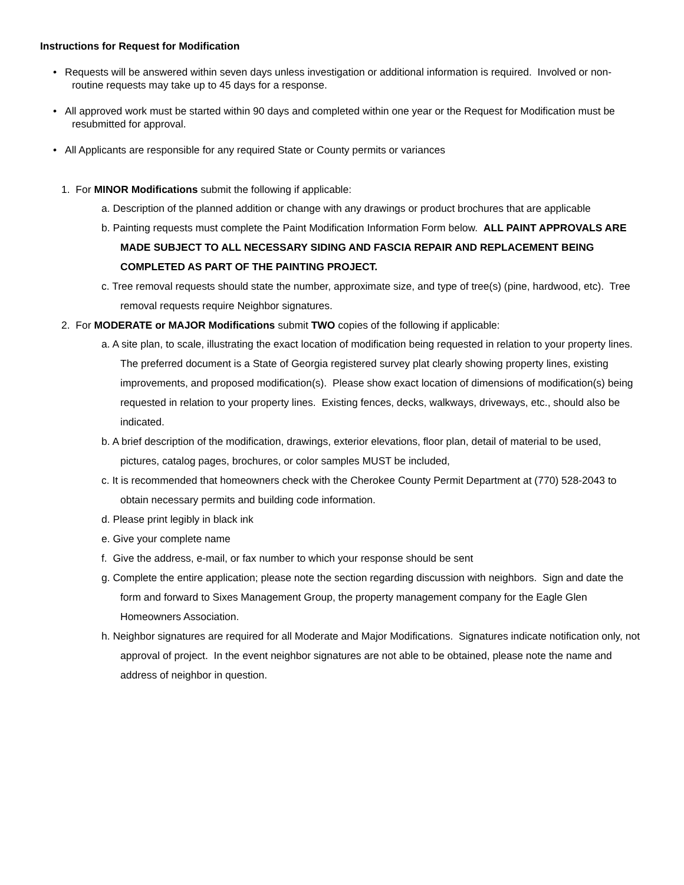Instructions for Request for Modification
• Requests will be answered within seven days unless investigation or additional information is required. Involved or non-routine requests may take up to 45 days for a response.
• All approved work must be started within 90 days and completed within one year or the Request for Modification must be resubmitted for approval.
• All Applicants are responsible for any required State or County permits or variances
1. For MINOR Modifications submit the following if applicable:
a. Description of the planned addition or change with any drawings or product brochures that are applicable
b. Painting requests must complete the Paint Modification Information Form below. ALL PAINT APPROVALS ARE MADE SUBJECT TO ALL NECESSARY SIDING AND FASCIA REPAIR AND REPLACEMENT BEING COMPLETED AS PART OF THE PAINTING PROJECT.
c. Tree removal requests should state the number, approximate size, and type of tree(s) (pine, hardwood, etc). Tree removal requests require Neighbor signatures.
2. For MODERATE or MAJOR Modifications submit TWO copies of the following if applicable:
a. A site plan, to scale, illustrating the exact location of modification being requested in relation to your property lines. The preferred document is a State of Georgia registered survey plat clearly showing property lines, existing improvements, and proposed modification(s). Please show exact location of dimensions of modification(s) being requested in relation to your property lines. Existing fences, decks, walkways, driveways, etc., should also be indicated.
b. A brief description of the modification, drawings, exterior elevations, floor plan, detail of material to be used, pictures, catalog pages, brochures, or color samples MUST be included,
c. It is recommended that homeowners check with the Cherokee County Permit Department at (770) 528-2043 to obtain necessary permits and building code information.
d. Please print legibly in black ink
e. Give your complete name
f. Give the address, e-mail, or fax number to which your response should be sent
g. Complete the entire application; please note the section regarding discussion with neighbors. Sign and date the form and forward to Sixes Management Group, the property management company for the Eagle Glen Homeowners Association.
h. Neighbor signatures are required for all Moderate and Major Modifications. Signatures indicate notification only, not approval of project. In the event neighbor signatures are not able to be obtained, please note the name and address of neighbor in question.